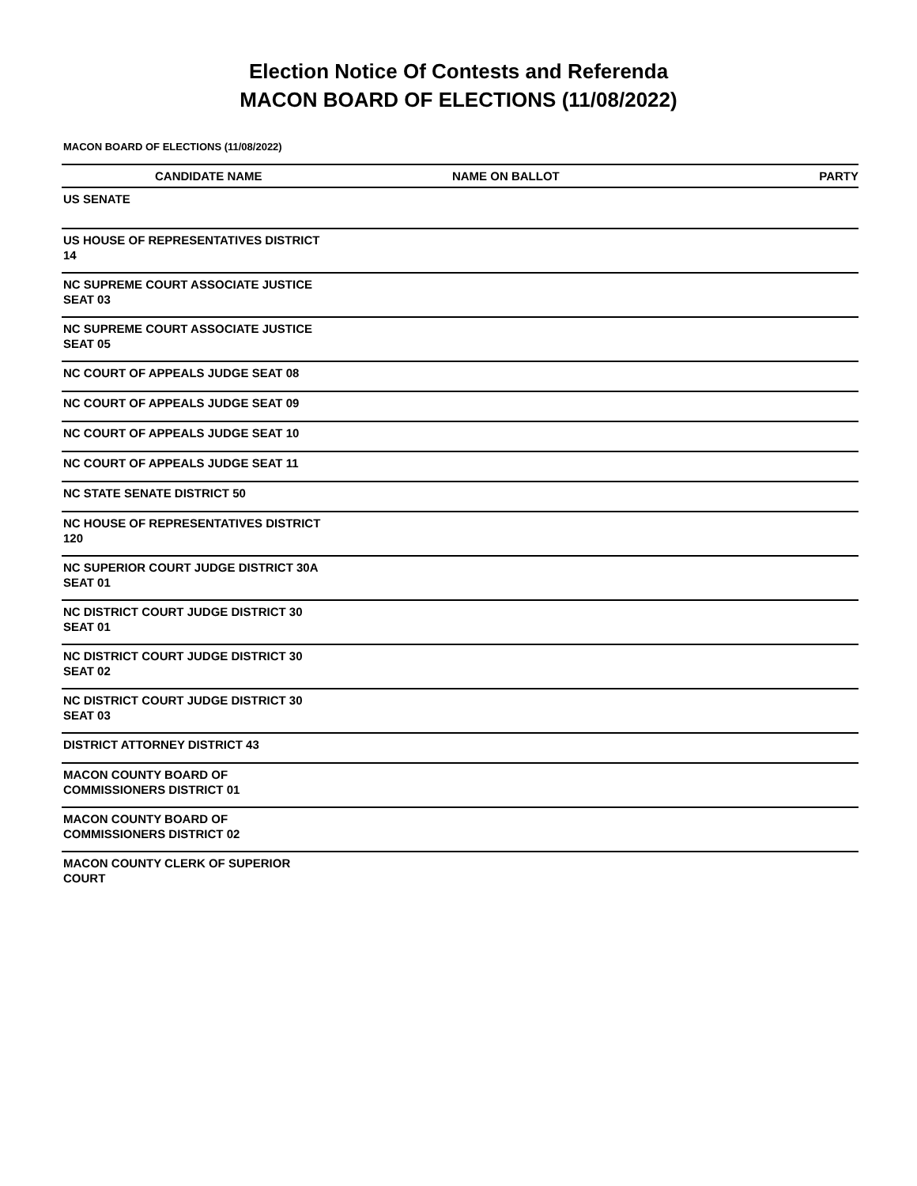Election Notice Of Contests and Referenda
MACON BOARD OF ELECTIONS (11/08/2022)
MACON BOARD OF ELECTIONS (11/08/2022)
| CANDIDATE NAME | NAME ON BALLOT | PARTY |
| --- | --- | --- |
| US SENATE | | |
| US HOUSE OF REPRESENTATIVES DISTRICT 14 | | |
| NC SUPREME COURT ASSOCIATE JUSTICE SEAT 03 | | |
| NC SUPREME COURT ASSOCIATE JUSTICE SEAT 05 | | |
| NC COURT OF APPEALS JUDGE SEAT 08 | | |
| NC COURT OF APPEALS JUDGE SEAT 09 | | |
| NC COURT OF APPEALS JUDGE SEAT 10 | | |
| NC COURT OF APPEALS JUDGE SEAT 11 | | |
| NC STATE SENATE DISTRICT 50 | | |
| NC HOUSE OF REPRESENTATIVES DISTRICT 120 | | |
| NC SUPERIOR COURT JUDGE DISTRICT 30A SEAT 01 | | |
| NC DISTRICT COURT JUDGE DISTRICT 30 SEAT 01 | | |
| NC DISTRICT COURT JUDGE DISTRICT 30 SEAT 02 | | |
| NC DISTRICT COURT JUDGE DISTRICT 30 SEAT 03 | | |
| DISTRICT ATTORNEY DISTRICT 43 | | |
| MACON COUNTY BOARD OF COMMISSIONERS DISTRICT 01 | | |
| MACON COUNTY BOARD OF COMMISSIONERS DISTRICT 02 | | |
| MACON COUNTY CLERK OF SUPERIOR COURT | | |